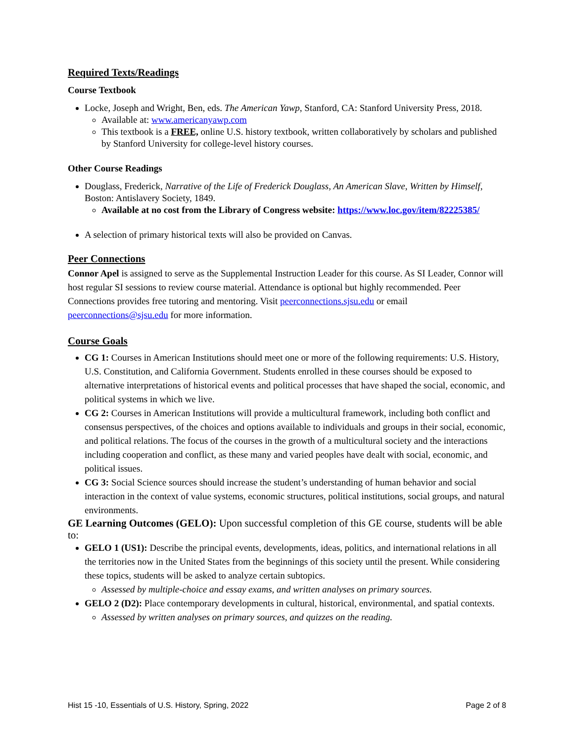Required Texts/Readings
Course Textbook
Locke, Joseph and Wright, Ben, eds. The American Yawp, Stanford, CA: Stanford University Press, 2018.
Available at: www.americanyawp.com
This textbook is a FREE, online U.S. history textbook, written collaboratively by scholars and published by Stanford University for college-level history courses.
Other Course Readings
Douglass, Frederick, Narrative of the Life of Frederick Douglass, An American Slave, Written by Himself, Boston: Antislavery Society, 1849.
Available at no cost from the Library of Congress website: https://www.loc.gov/item/82225385/
A selection of primary historical texts will also be provided on Canvas.
Peer Connections
Connor Apel is assigned to serve as the Supplemental Instruction Leader for this course. As SI Leader, Connor will host regular SI sessions to review course material. Attendance is optional but highly recommended. Peer Connections provides free tutoring and mentoring. Visit peerconnections.sjsu.edu or email peerconnections@sjsu.edu for more information.
Course Goals
CG 1: Courses in American Institutions should meet one or more of the following requirements: U.S. History, U.S. Constitution, and California Government. Students enrolled in these courses should be exposed to alternative interpretations of historical events and political processes that have shaped the social, economic, and political systems in which we live.
CG 2: Courses in American Institutions will provide a multicultural framework, including both conflict and consensus perspectives, of the choices and options available to individuals and groups in their social, economic, and political relations. The focus of the courses in the growth of a multicultural society and the interactions including cooperation and conflict, as these many and varied peoples have dealt with social, economic, and political issues.
CG 3: Social Science sources should increase the student’s understanding of human behavior and social interaction in the context of value systems, economic structures, political institutions, social groups, and natural environments.
GE Learning Outcomes (GELO): Upon successful completion of this GE course, students will be able to:
GELO 1 (US1): Describe the principal events, developments, ideas, politics, and international relations in all the territories now in the United States from the beginnings of this society until the present. While considering these topics, students will be asked to analyze certain subtopics.
Assessed by multiple-choice and essay exams, and written analyses on primary sources.
GELO 2 (D2): Place contemporary developments in cultural, historical, environmental, and spatial contexts.
Assessed by written analyses on primary sources, and quizzes on the reading.
Hist 15 -10, Essentials of U.S. History, Spring, 2022 Page 2 of 8